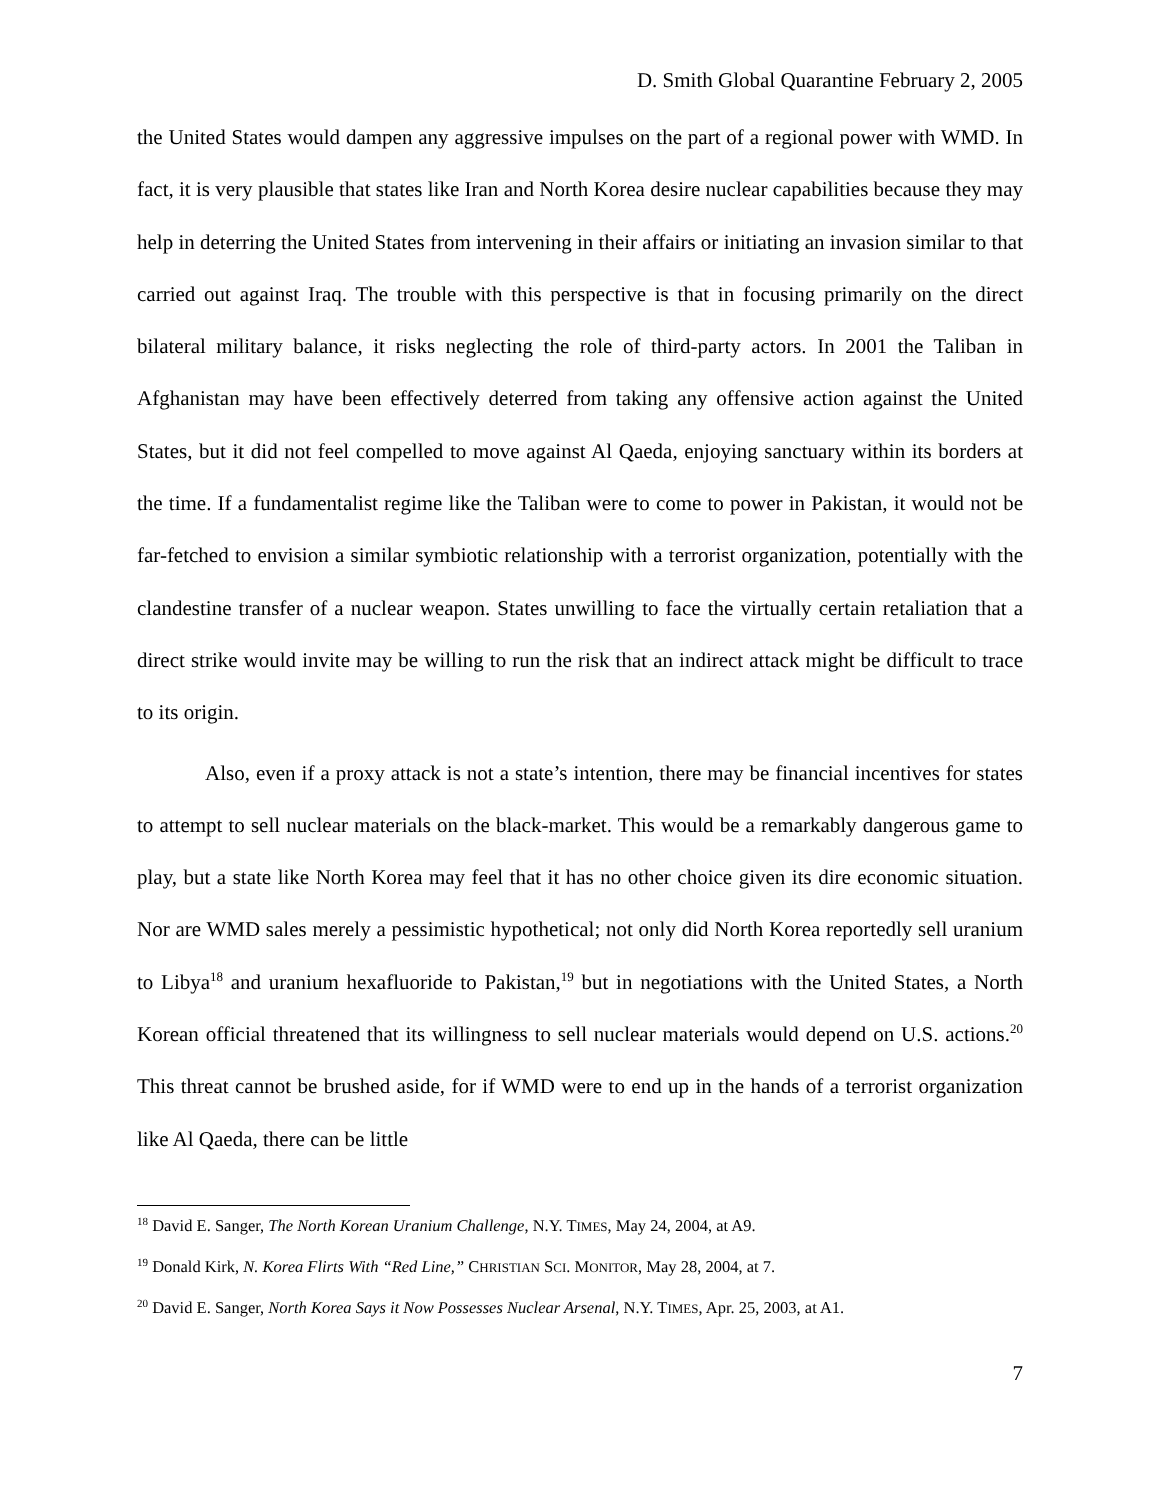D. Smith Global Quarantine February 2, 2005
the United States would dampen any aggressive impulses on the part of a regional power with WMD. In fact, it is very plausible that states like Iran and North Korea desire nuclear capabilities because they may help in deterring the United States from intervening in their affairs or initiating an invasion similar to that carried out against Iraq. The trouble with this perspective is that in focusing primarily on the direct bilateral military balance, it risks neglecting the role of third-party actors. In 2001 the Taliban in Afghanistan may have been effectively deterred from taking any offensive action against the United States, but it did not feel compelled to move against Al Qaeda, enjoying sanctuary within its borders at the time. If a fundamentalist regime like the Taliban were to come to power in Pakistan, it would not be far-fetched to envision a similar symbiotic relationship with a terrorist organization, potentially with the clandestine transfer of a nuclear weapon. States unwilling to face the virtually certain retaliation that a direct strike would invite may be willing to run the risk that an indirect attack might be difficult to trace to its origin.
Also, even if a proxy attack is not a state’s intention, there may be financial incentives for states to attempt to sell nuclear materials on the black-market. This would be a remarkably dangerous game to play, but a state like North Korea may feel that it has no other choice given its dire economic situation. Nor are WMD sales merely a pessimistic hypothetical; not only did North Korea reportedly sell uranium to Libya<sup>18</sup> and uranium hexafluoride to Pakistan,<sup>19</sup> but in negotiations with the United States, a North Korean official threatened that its willingness to sell nuclear materials would depend on U.S. actions.<sup>20</sup> This threat cannot be brushed aside, for if WMD were to end up in the hands of a terrorist organization like Al Qaeda, there can be little
<sup>18</sup> David E. Sanger, The North Korean Uranium Challenge, N.Y. TIMES, May 24, 2004, at A9.
<sup>19</sup> Donald Kirk, N. Korea Flirts With “Red Line,” CHRISTIAN SCI. MONITOR, May 28, 2004, at 7.
<sup>20</sup> David E. Sanger, North Korea Says it Now Possesses Nuclear Arsenal, N.Y. TIMES, Apr. 25, 2003, at A1.
7